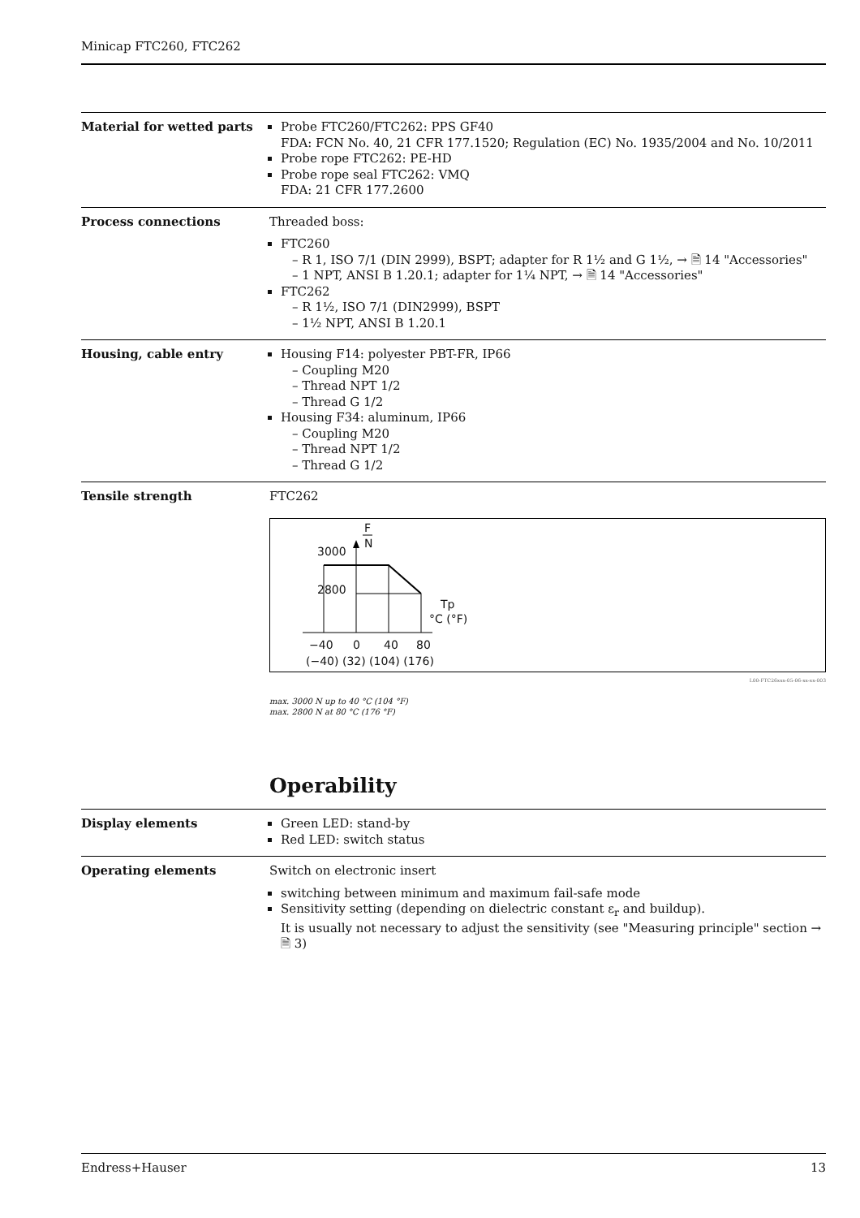Minicap FTC260, FTC262
Material for wetted parts
Probe FTC260/FTC262: PPS GF40
FDA: FCN No. 40, 21 CFR 177.1520; Regulation (EC) No. 1935/2004 and No. 10/2011
Probe rope FTC262: PE-HD
Probe rope seal FTC262: VMQ
FDA: 21 CFR 177.2600
Process connections
Threaded boss:
FTC260
– R 1, ISO 7/1 (DIN 2999), BSPT; adapter for R 1½ and G 1½, → 🗎 14 "Accessories"
– 1 NPT, ANSI B 1.20.1; adapter for 1¼ NPT, → 🗎 14 "Accessories"
FTC262
– R 1½, ISO 7/1 (DIN2999), BSPT
– 1½ NPT, ANSI B 1.20.1
Housing, cable entry
Housing F14: polyester PBT-FR, IP66
– Coupling M20
– Thread NPT 1/2
– Thread G 1/2
Housing F34: aluminum, IP66
– Coupling M20
– Thread NPT 1/2
– Thread G 1/2
Tensile strength
FTC262
F
N
3000
2800
Tp
°C (°F)
−40
0
40
80
(−40) (32) (104) (176)
L00-FTC26xxx-05-06-xx-xx-003
max. 3000 N up to 40 °C (104 °F)
max. 2800 N at 80 °C (176 °F)
Operability
Display elements
Green LED: stand-by
Red LED: switch status
Operating elements
Switch on electronic insert
switching between minimum and maximum fail-safe mode
Sensitivity setting (depending on dielectric constant ε<sub>r</sub> and buildup).
It is usually not necessary to adjust the sensitivity (see "Measuring principle" section → 🗎 3)
Endress+Hauser 13